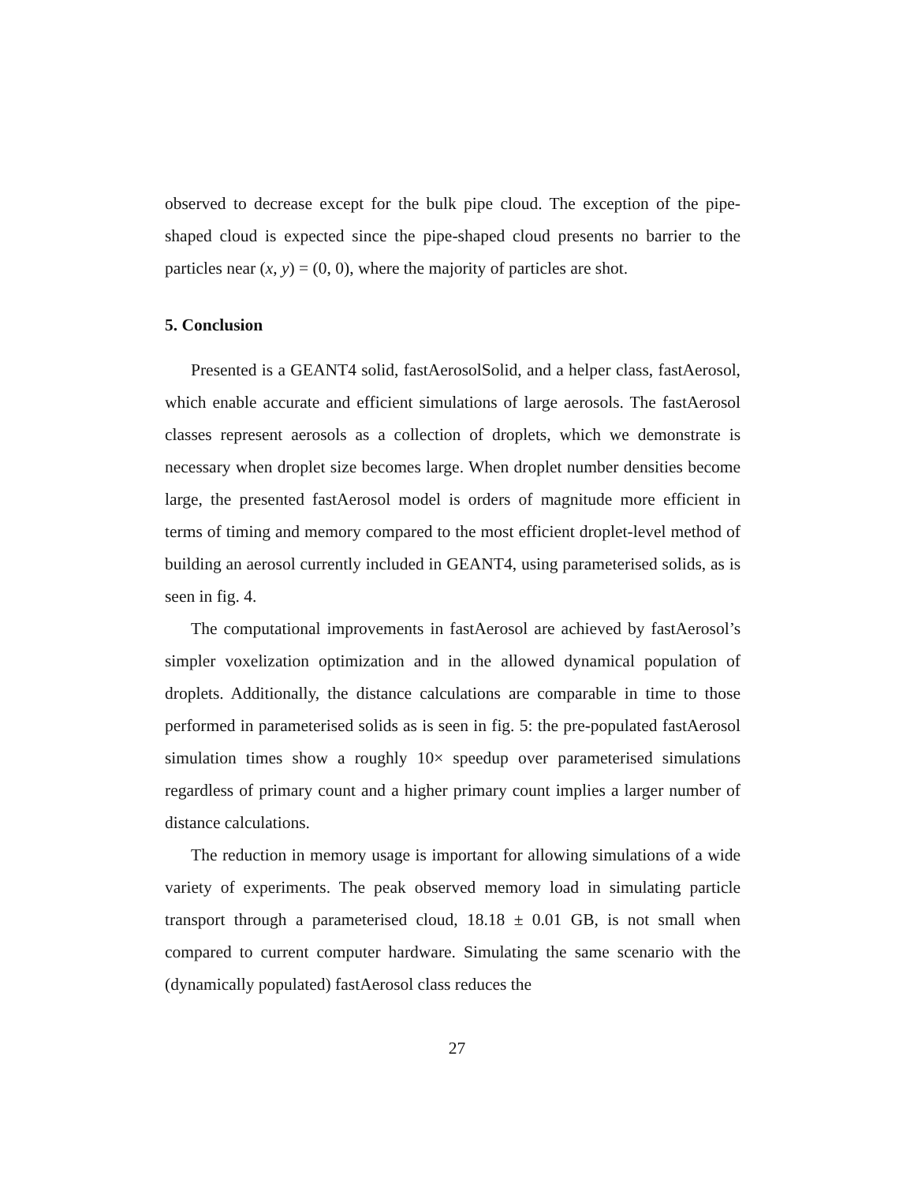observed to decrease except for the bulk pipe cloud. The exception of the pipe-shaped cloud is expected since the pipe-shaped cloud presents no barrier to the particles near (x, y) = (0, 0), where the majority of particles are shot.
5. Conclusion
Presented is a GEANT4 solid, fastAerosolSolid, and a helper class, fastAerosol, which enable accurate and efficient simulations of large aerosols. The fastAerosol classes represent aerosols as a collection of droplets, which we demonstrate is necessary when droplet size becomes large. When droplet number densities become large, the presented fastAerosol model is orders of magnitude more efficient in terms of timing and memory compared to the most efficient droplet-level method of building an aerosol currently included in GEANT4, using parameterised solids, as is seen in fig. 4.
The computational improvements in fastAerosol are achieved by fastAerosol’s simpler voxelization optimization and in the allowed dynamical population of droplets. Additionally, the distance calculations are comparable in time to those performed in parameterised solids as is seen in fig. 5: the pre-populated fastAerosol simulation times show a roughly 10× speedup over parameterised simulations regardless of primary count and a higher primary count implies a larger number of distance calculations.
The reduction in memory usage is important for allowing simulations of a wide variety of experiments. The peak observed memory load in simulating particle transport through a parameterised cloud, 18.18 ± 0.01 GB, is not small when compared to current computer hardware. Simulating the same scenario with the (dynamically populated) fastAerosol class reduces the
27